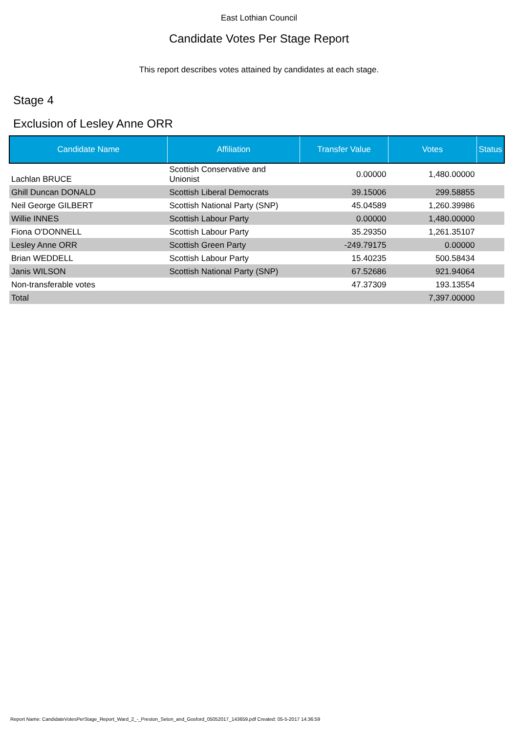East Lothian Council
Candidate Votes Per Stage Report
This report describes votes attained by candidates at each stage.
Stage 4
Exclusion of Lesley Anne ORR
| Candidate Name | Affiliation | Transfer Value | Votes | Status |
| --- | --- | --- | --- | --- |
| Lachlan BRUCE | Scottish Conservative and Unionist | 0.00000 | 1,480.00000 | |
| Ghill Duncan DONALD | Scottish Liberal Democrats | 39.15006 | 299.58855 | |
| Neil George GILBERT | Scottish National Party (SNP) | 45.04589 | 1,260.39986 | |
| Willie INNES | Scottish Labour Party | 0.00000 | 1,480.00000 | |
| Fiona O'DONNELL | Scottish Labour Party | 35.29350 | 1,261.35107 | |
| Lesley Anne ORR | Scottish Green Party | -249.79175 | 0.00000 | |
| Brian WEDDELL | Scottish Labour Party | 15.40235 | 500.58434 | |
| Janis WILSON | Scottish National Party (SNP) | 67.52686 | 921.94064 | |
| Non-transferable votes | | 47.37309 | 193.13554 | |
| Total | | | 7,397.00000 | |
Report Name: CandidateVotesPerStage_Report_Ward_2_-_Preston_Seton_and_Gosford_05052017_143659.pdf Created: 05-5-2017 14:36:59